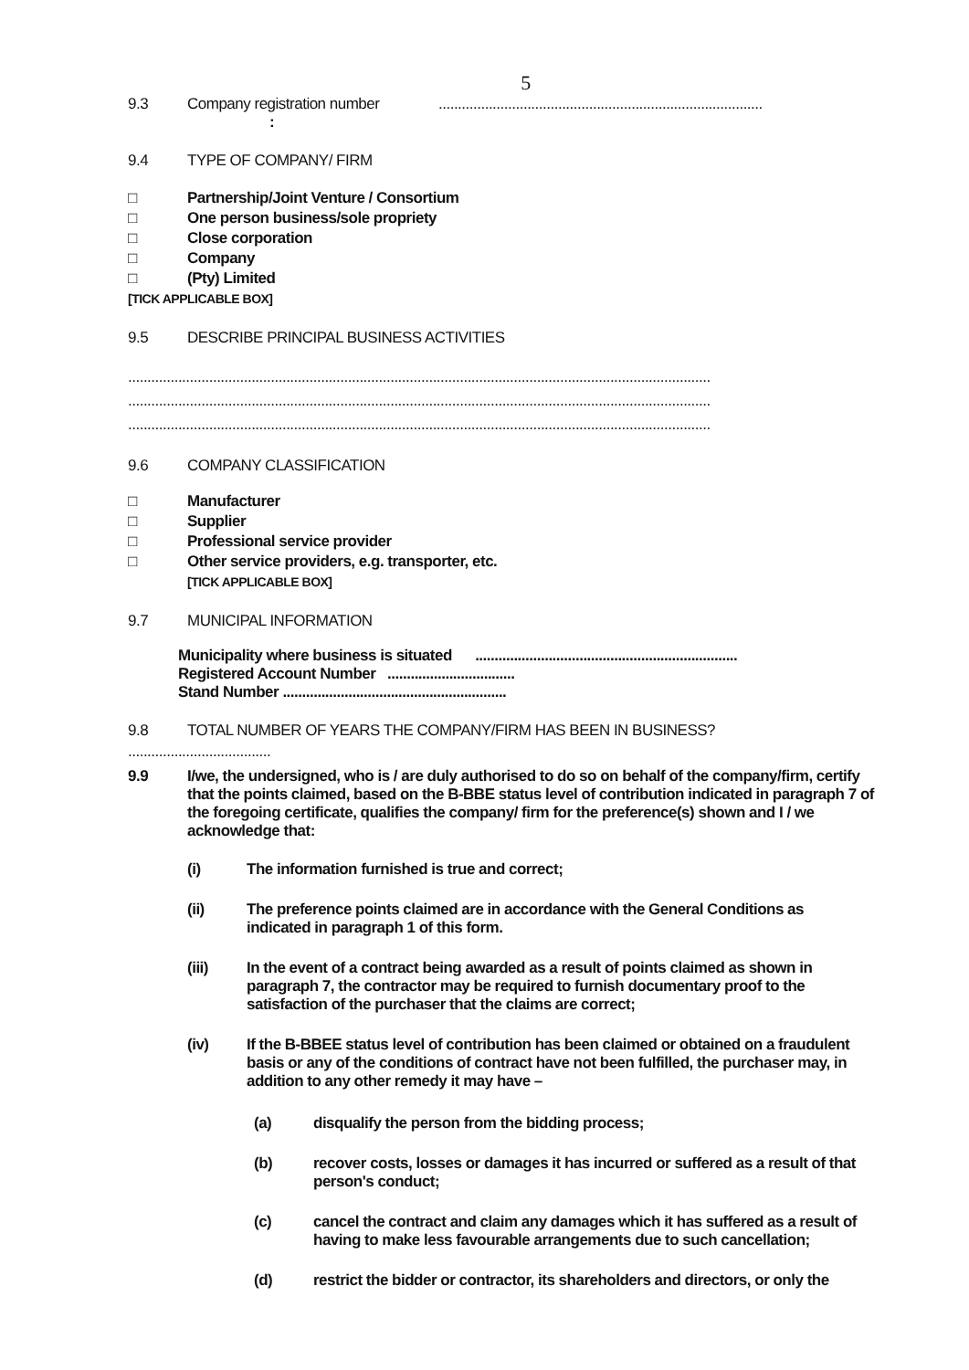5
9.3 Company registration number....................................................................................
:
9.4 TYPE OF COMPANY/ FIRM
□ Partnership/Joint Venture / Consortium
□ One person business/sole propriety
□ Close corporation
□ Company
□ (Pty) Limited
[TICK APPLICABLE BOX]
9.5 DESCRIBE PRINCIPAL BUSINESS ACTIVITIES
.......................................................................................................................................................
.......................................................................................................................................................
.......................................................................................................................................................
9.6 COMPANY CLASSIFICATION
□ Manufacturer
□ Supplier
□ Professional service provider
□ Other service providers, e.g. transporter, etc.
[TICK APPLICABLE BOX]
9.7 MUNICIPAL INFORMATION
Municipality where business is situated ....................................................................
Registered Account Number .................................
Stand Number ..........................................................
9.8 TOTAL NUMBER OF YEARS THE COMPANY/FIRM HAS BEEN IN BUSINESS?
.....................................
9.9 I/we, the undersigned, who is / are duly authorised to do so on behalf of the company/firm, certify that the points claimed, based on the B-BBE status level of contribution indicated in paragraph 7 of the foregoing certificate, qualifies the company/ firm for the preference(s) shown and I / we acknowledge that:
(i) The information furnished is true and correct;
(ii) The preference points claimed are in accordance with the General Conditions as indicated in paragraph 1 of this form.
(iii) In the event of a contract being awarded as a result of points claimed as shown in paragraph 7, the contractor may be required to furnish documentary proof to the satisfaction of the purchaser that the claims are correct;
(iv) If the B-BBEE status level of contribution has been claimed or obtained on a fraudulent basis or any of the conditions of contract have not been fulfilled, the purchaser may, in addition to any other remedy it may have –
(a) disqualify the person from the bidding process;
(b) recover costs, losses or damages it has incurred or suffered as a result of that person's conduct;
(c) cancel the contract and claim any damages which it has suffered as a result of having to make less favourable arrangements due to such cancellation;
(d) restrict the bidder or contractor, its shareholders and directors, or only the